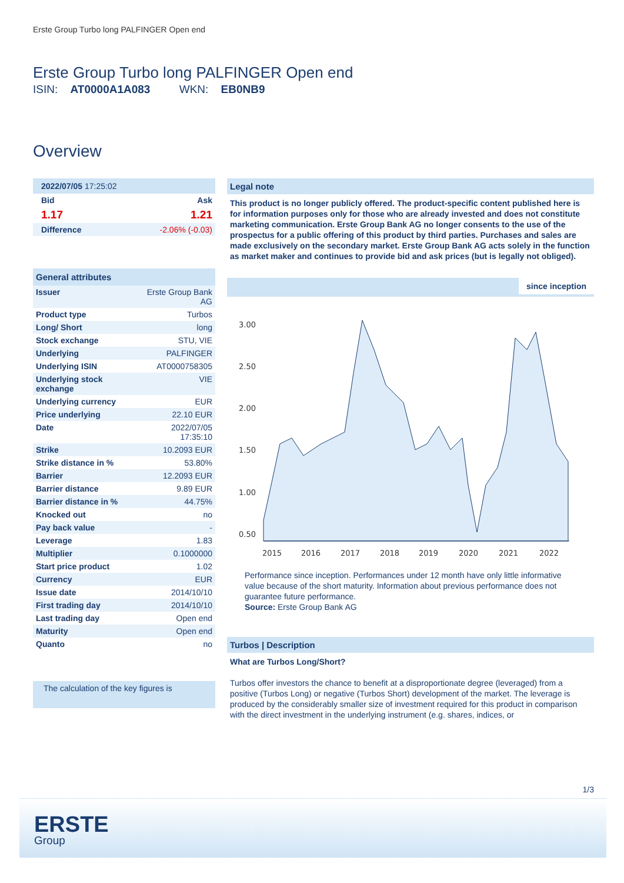Erste Group Turbo long PALFINGER Open end
Erste Group Turbo long PALFINGER Open end
ISIN: AT0000A1A083 WKN: EB0NB9
Overview
| 2022/07/05 17:25:02 | |
| Bid | Ask |
| 1.17 | 1.21 |
| Difference | -2.06% (-0.03) |
| General attributes | |
| --- | --- |
| Issuer | Erste Group Bank AG |
| Product type | Turbos |
| Long/ Short | long |
| Stock exchange | STU, VIE |
| Underlying | PALFINGER |
| Underlying ISIN | AT0000758305 |
| Underlying stock exchange | VIE |
| Underlying currency | EUR |
| Price underlying | 22.10 EUR |
| Date | 2022/07/05 17:35:10 |
| Strike | 10.2093 EUR |
| Strike distance in % | 53.80% |
| Barrier | 12.2093 EUR |
| Barrier distance | 9.89 EUR |
| Barrier distance in % | 44.75% |
| Knocked out | no |
| Pay back value | - |
| Leverage | 1.83 |
| Multiplier | 0.1000000 |
| Start price product | 1.02 |
| Currency | EUR |
| Issue date | 2014/10/10 |
| First trading day | 2014/10/10 |
| Last trading day | Open end |
| Maturity | Open end |
| Quanto | no |
The calculation of the key figures is
Legal note
This product is no longer publicly offered. The product-specific content published here is for information purposes only for those who are already invested and does not constitute marketing communication. Erste Group Bank AG no longer consents to the use of the prospectus for a public offering of this product by third parties. Purchases and sales are made exclusively on the secondary market. Erste Group Bank AG acts solely in the function as market maker and continues to provide bid and ask prices (but is legally not obliged).
since inception
3.00
2.50
2.00
1.50
1.00
0.50
2015
2016
2017
2018
2019
2020
2021
2022
Performance since inception. Performances under 12 month have only little informative value because of the short maturity. Information about previous performance does not guarantee future performance.
Source: Erste Group Bank AG
Turbos | Description
What are Turbos Long/Short?
Turbos offer investors the chance to benefit at a disproportionate degree (leveraged) from a positive (Turbos Long) or negative (Turbos Short) development of the market. The leverage is produced by the considerably smaller size of investment required for this product in comparison with the direct investment in the underlying instrument (e.g. shares, indices, or
1/3
ERSTE
Group